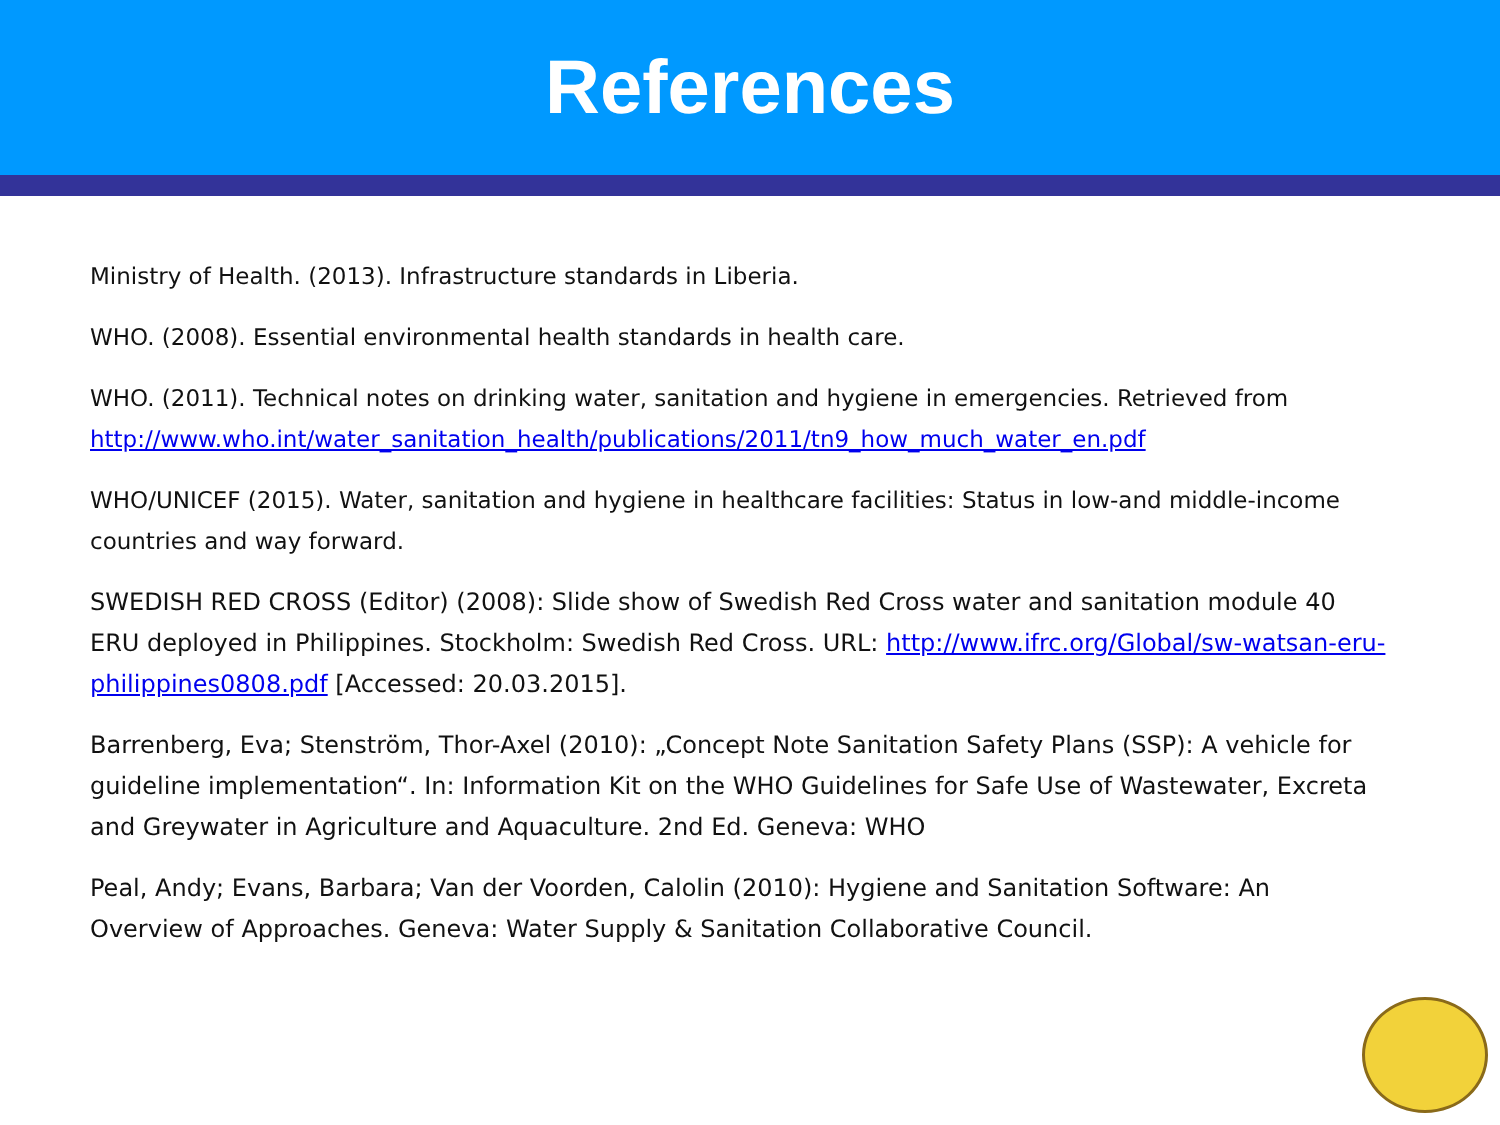References
Ministry of Health. (2013). Infrastructure standards in Liberia.
WHO. (2008). Essential environmental health standards in health care.
WHO. (2011). Technical notes on drinking water, sanitation and hygiene in emergencies. Retrieved from http://www.who.int/water_sanitation_health/publications/2011/tn9_how_much_water_en.pdf
WHO/UNICEF (2015). Water, sanitation and hygiene in healthcare facilities: Status in low-and middle-income countries and way forward.
SWEDISH RED CROSS (Editor) (2008): Slide show of Swedish Red Cross water and sanitation module 40 ERU deployed in Philippines. Stockholm: Swedish Red Cross. URL: http://www.ifrc.org/Global/sw-watsan-eru-philippines0808.pdf [Accessed: 20.03.2015].
Barrenberg, Eva; Stenström, Thor-Axel (2010): „Concept Note Sanitation Safety Plans (SSP): A vehicle for guideline implementation“. In: Information Kit on the WHO Guidelines for Safe Use of Wastewater, Excreta and Greywater in Agriculture and Aquaculture. 2nd Ed. Geneva: WHO
Peal, Andy; Evans, Barbara; Van der Voorden, Calolin (2010): Hygiene and Sanitation Software: An Overview of Approaches. Geneva: Water Supply & Sanitation Collaborative Council.